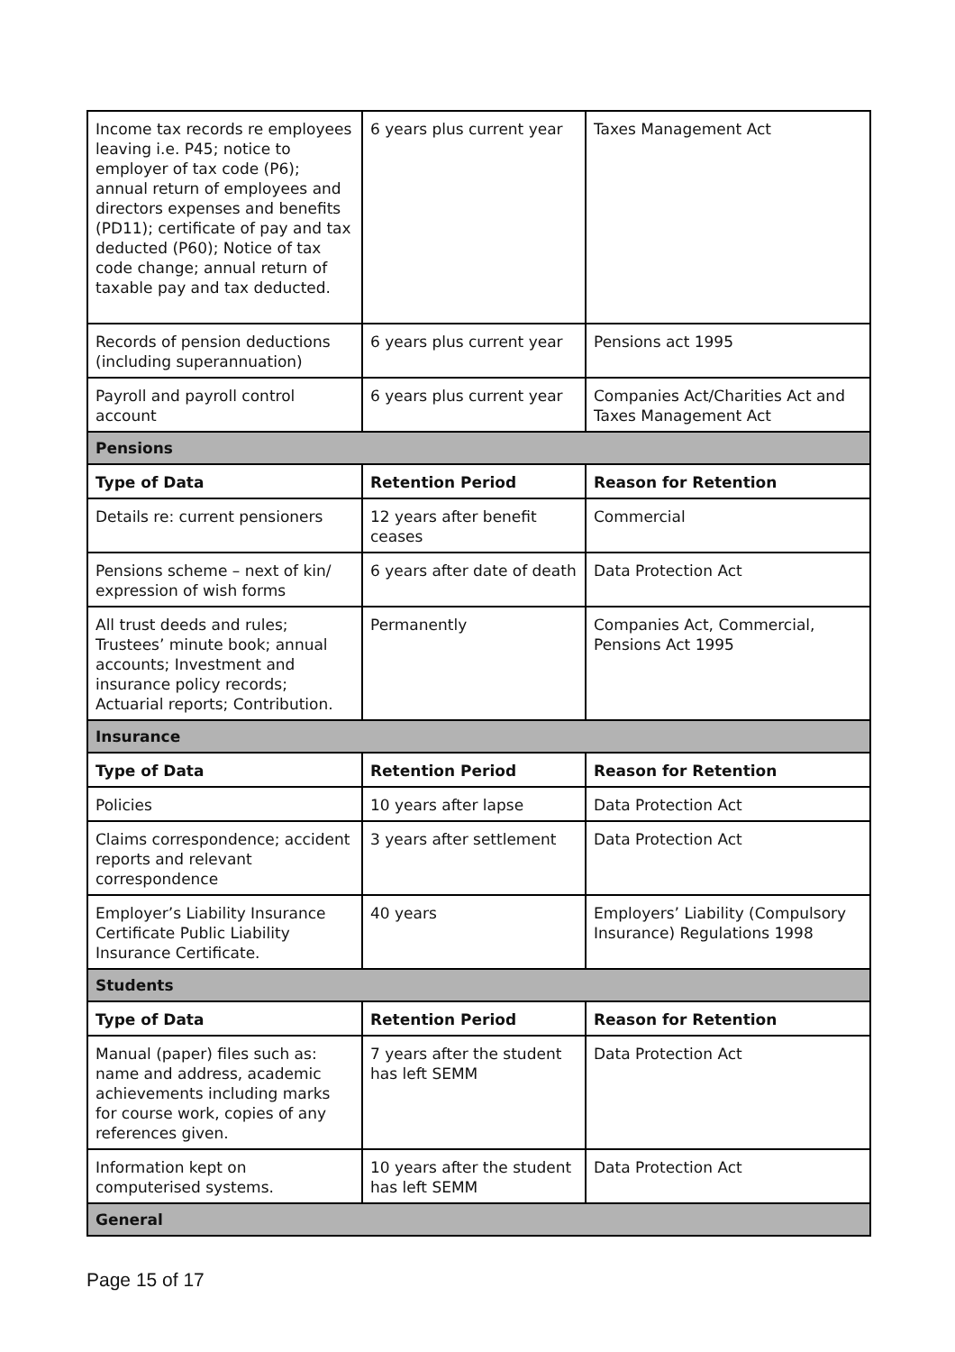| Income tax records re employees leaving i.e. P45; notice to employer of tax code (P6); annual return of employees and directors expenses and benefits (PD11); certificate of pay and tax deducted (P60); Notice of tax code change; annual return of taxable pay and tax deducted. | 6 years plus current year | Taxes Management Act |
| Records of pension deductions (including superannuation) | 6 years plus current year | Pensions act 1995 |
| Payroll and payroll control account | 6 years plus current year | Companies Act/Charities Act and Taxes Management Act |
| Pensions | | |
| Type of Data | Retention Period | Reason for Retention |
| Details re: current pensioners | 12 years after benefit ceases | Commercial |
| Pensions scheme – next of kin/ expression of wish forms | 6 years after date of death | Data Protection Act |
| All trust deeds and rules; Trustees’ minute book; annual accounts; Investment and insurance policy records; Actuarial reports; Contribution. | Permanently | Companies Act, Commercial, Pensions Act 1995 |
| Insurance | | |
| Type of Data | Retention Period | Reason for Retention |
| Policies | 10 years after lapse | Data Protection Act |
| Claims correspondence; accident reports and relevant correspondence | 3 years after settlement | Data Protection Act |
| Employer’s Liability Insurance Certificate Public Liability Insurance Certificate. | 40 years | Employers’ Liability (Compulsory Insurance) Regulations 1998 |
| Students | | |
| Type of Data | Retention Period | Reason for Retention |
| Manual (paper) files such as: name and address, academic achievements including marks for course work, copies of any references given. | 7 years after the student has left SEMM | Data Protection Act |
| Information kept on computerised systems. | 10 years after the student has left SEMM | Data Protection Act |
| General | | |
Page 15 of 17